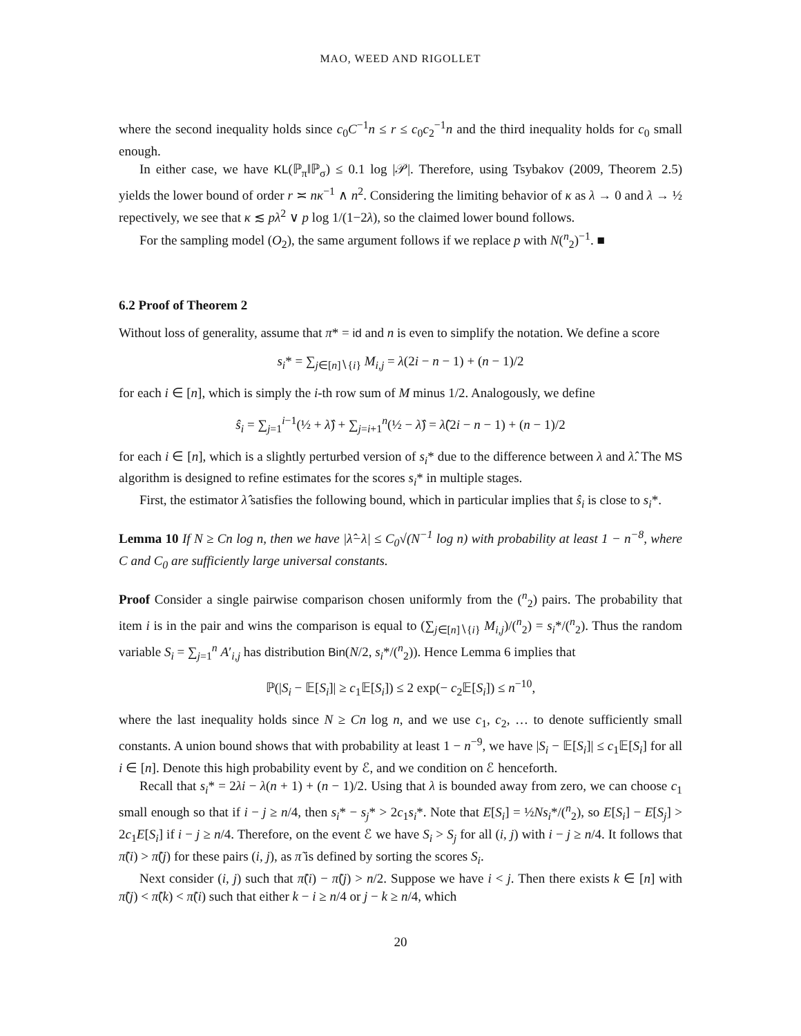MAO, WEED AND RIGOLLET
where the second inequality holds since c<sub>0</sub>C<sup>−1</sup>n ≤ r ≤ c<sub>0</sub>c<sub>2</sub><sup>−1</sup>n and the third inequality holds for c<sub>0</sub> small enough.
In either case, we have KL(ℙ<sub>π</sub>‖ℙ<sub>σ</sub>) ≤ 0.1 log |𝒫|. Therefore, using Tsybakov (2009, Theorem 2.5) yields the lower bound of order r ≍ nκ<sup>−1</sup> ∧ n<sup>2</sup>. Considering the limiting behavior of κ as λ → 0 and λ → ½ repectively, we see that κ ≲ pλ<sup>2</sup> ∨ p log 1/(1−2λ), so the claimed lower bound follows.
For the sampling model (O<sub>2</sub>), the same argument follows if we replace p with N(<sup>n</sup><sub>2</sub>)<sup>−1</sup>. ■
6.2 Proof of Theorem 2
Without loss of generality, assume that π* = id and n is even to simplify the notation. We define a score
s<sub>i</sub>* = ∑<sub>j∈[n]∖{i}</sub> M<sub>i,j</sub> = λ(2i − n − 1) + (n − 1)/2
for each i ∈ [n], which is simply the i-th row sum of M minus 1/2. Analogously, we define
ŝ<sub>i</sub> = ∑<sub>j=1</sub><sup>i−1</sup>(½ + λ̂) + ∑<sub>j=i+1</sub><sup>n</sup>(½ − λ̂) = λ̂(2i − n − 1) + (n − 1)/2
for each i ∈ [n], which is a slightly perturbed version of s<sub>i</sub>* due to the difference between λ and λ̂. The MS algorithm is designed to refine estimates for the scores s<sub>i</sub>* in multiple stages.
First, the estimator λ̂ satisfies the following bound, which in particular implies that ŝ<sub>i</sub> is close to s<sub>i</sub>*.
Lemma 10 If N ≥ Cn log n, then we have |λ̂−λ| ≤ C<sub>0</sub>√(N<sup>−1</sup> log n) with probability at least 1 − n<sup>−8</sup>, where C and C<sub>0</sub> are sufficiently large universal constants.
Proof Consider a single pairwise comparison chosen uniformly from the (<sup>n</sup><sub>2</sub>) pairs. The probability that item i is in the pair and wins the comparison is equal to (∑<sub>j∈[n]∖{i}</sub> M<sub>i,j</sub>)/(<sup>n</sup><sub>2</sub>) = s<sub>i</sub>*/(<sup>n</sup><sub>2</sub>). Thus the random variable S<sub>i</sub> = ∑<sub>j=1</sub><sup>n</sup> A′<sub>i,j</sub> has distribution Bin(N/2, s<sub>i</sub>*/(<sup>n</sup><sub>2</sub>)). Hence Lemma 6 implies that
ℙ(|S<sub>i</sub> − 𝔼[S<sub>i</sub>]| ≥ c<sub>1</sub>𝔼[S<sub>i</sub>]) ≤ 2 exp(− c<sub>2</sub>𝔼[S<sub>i</sub>]) ≤ n<sup>−10</sup>,
where the last inequality holds since N ≥ Cn log n, and we use c<sub>1</sub>, c<sub>2</sub>, … to denote sufficiently small constants. A union bound shows that with probability at least 1 − n<sup>−9</sup>, we have |S<sub>i</sub> − 𝔼[S<sub>i</sub>]| ≤ c<sub>1</sub>𝔼[S<sub>i</sub>] for all i ∈ [n]. Denote this high probability event by ℰ, and we condition on ℰ henceforth.
Recall that s<sub>i</sub>* = 2λi − λ(n + 1) + (n − 1)/2. Using that λ is bounded away from zero, we can choose c<sub>1</sub> small enough so that if i − j ≥ n/4, then s<sub>i</sub>* − s<sub>j</sub>* > 2c<sub>1</sub>s<sub>i</sub>*. Note that E[S<sub>i</sub>] = ½Ns<sub>i</sub>*/(<sup>n</sup><sub>2</sub>), so E[S<sub>i</sub>] − E[S<sub>j</sub>] > 2c<sub>1</sub>E[S<sub>i</sub>] if i − j ≥ n/4. Therefore, on the event ℰ we have S<sub>i</sub> > S<sub>j</sub> for all (i, j) with i − j ≥ n/4. It follows that π̃(i) > π̃(j) for these pairs (i, j), as π̃ is defined by sorting the scores S<sub>i</sub>.
Next consider (i, j) such that π̃(i) − π̃(j) > n/2. Suppose we have i < j. Then there exists k ∈ [n] with π̃(j) < π̃(k) < π̃(i) such that either k − i ≥ n/4 or j − k ≥ n/4, which
20